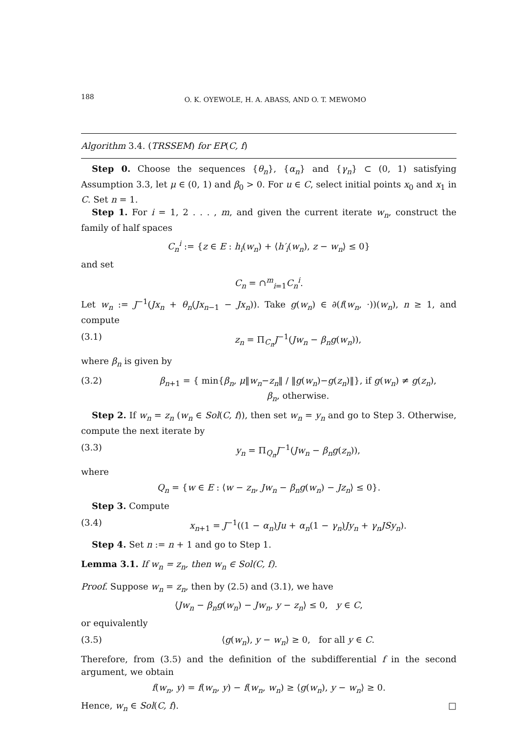188 O. K. OYEWOLE, H. A. ABASS, AND O. T. MEWOMO
Algorithm 3.4. (TRSSEM) for EP(C, f)
Step 0. Choose the sequences {θ<sub>n</sub>}, {α<sub>n</sub>} and {γ<sub>n</sub>} ⊂ (0, 1) satisfying Assumption 3.3, let μ ∈ (0, 1) and β<sub>0</sub> > 0. For u ∈ C, select initial points x<sub>0</sub> and x<sub>1</sub> in C. Set n = 1.
Step 1. For i = 1, 2 . . . , m, and given the current iterate w<sub>n</sub>, construct the family of half spaces
C<sub>n</sub><sup>i</sup> := {z ∈ E : h<sub>i</sub>(w<sub>n</sub>) + ⟨h′<sub>i</sub>(w<sub>n</sub>), z − w<sub>n</sub>⟩ ≤ 0}
and set
C<sub>n</sub> = ∩<sup>m</sup><sub>i=1</sub>C<sub>n</sub><sup>i</sup>.
Let w<sub>n</sub> := J<sup>−1</sup>(Jx<sub>n</sub> + θ<sub>n</sub>(Jx<sub>n−1</sub> − Jx<sub>n</sub>)). Take g(w<sub>n</sub>) ∈ ∂(f(w<sub>n</sub>, ·))(w<sub>n</sub>), n ≥ 1, and compute
(3.1) z<sub>n</sub> = Π<sub>C<sub>n</sub></sub>J<sup>−1</sup>(Jw<sub>n</sub> − β<sub>n</sub>g(w<sub>n</sub>)),
where β<sub>n</sub> is given by
(3.2) β<sub>n+1</sub> = { min{β<sub>n</sub>, μ‖w<sub>n</sub>−z<sub>n</sub>‖ / ‖g(w<sub>n</sub>)−g(z<sub>n</sub>)‖}, if g(w<sub>n</sub>) ≠ g(z<sub>n</sub>),
β<sub>n</sub>, otherwise.
Step 2. If w<sub>n</sub> = z<sub>n</sub> (w<sub>n</sub> ∈ Sol(C, f)), then set w<sub>n</sub> = y<sub>n</sub> and go to Step 3. Otherwise, compute the next iterate by
(3.3) y<sub>n</sub> = Π<sub>Q<sub>n</sub></sub>J<sup>−1</sup>(Jw<sub>n</sub> − β<sub>n</sub>g(z<sub>n</sub>)),
where
Q<sub>n</sub> = {w ∈ E : ⟨w − z<sub>n</sub>, Jw<sub>n</sub> − β<sub>n</sub>g(w<sub>n</sub>) − Jz<sub>n</sub>⟩ ≤ 0}.
Step 3. Compute
(3.4) x<sub>n+1</sub> = J<sup>−1</sup>((1 − α<sub>n</sub>)Ju + α<sub>n</sub>(1 − γ<sub>n</sub>)Jy<sub>n</sub> + γ<sub>n</sub>JSy<sub>n</sub>).
Step 4. Set n := n + 1 and go to Step 1.
Lemma 3.1. If w<sub>n</sub> = z<sub>n</sub>, then w<sub>n</sub> ∈ Sol(C, f).
Proof. Suppose w<sub>n</sub> = z<sub>n</sub>, then by (2.5) and (3.1), we have
⟨Jw<sub>n</sub> − β<sub>n</sub>g(w<sub>n</sub>) − Jw<sub>n</sub>, y − z<sub>n</sub>⟩ ≤ 0, y ∈ C,
or equivalently
(3.5) ⟨g(w<sub>n</sub>), y − w<sub>n</sub>⟩ ≥ 0, for all y ∈ C.
Therefore, from (3.5) and the definition of the subdifferential f in the second argument, we obtain
f(w<sub>n</sub>, y) = f(w<sub>n</sub>, y) − f(w<sub>n</sub>, w<sub>n</sub>) ≥ ⟨g(w<sub>n</sub>), y − w<sub>n</sub>⟩ ≥ 0.
Hence, w<sub>n</sub> ∈ Sol(C, f). □